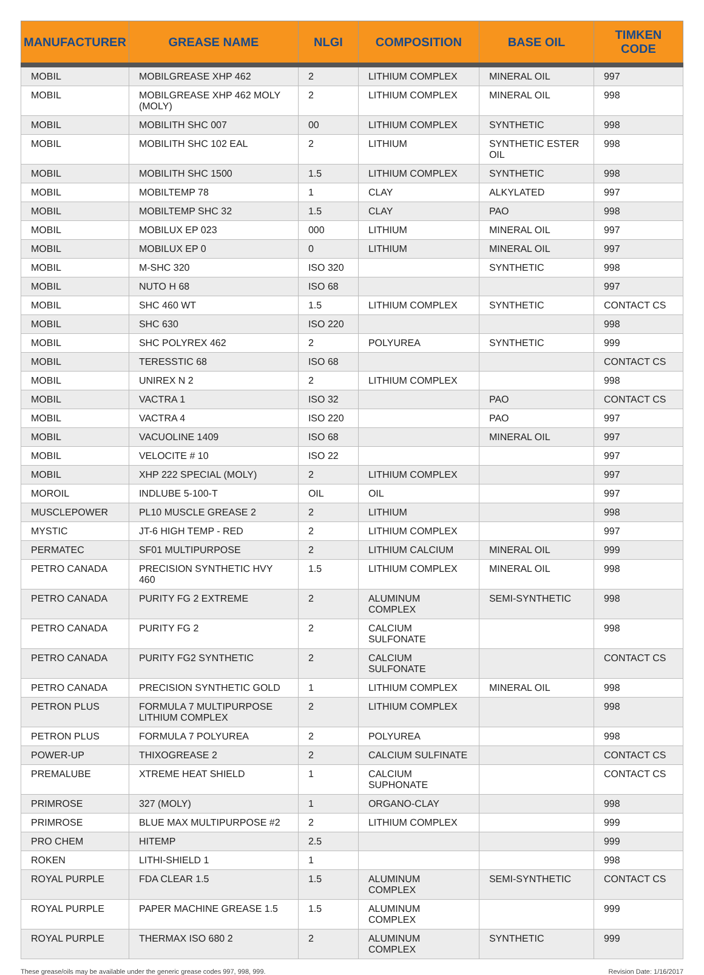| MANUFACTURER | GREASE NAME | NLGI | COMPOSITION | BASE OIL | TIMKEN CODE |
| --- | --- | --- | --- | --- | --- |
| MOBIL | MOBILGREASE XHP 462 | 2 | LITHIUM COMPLEX | MINERAL OIL | 997 |
| MOBIL | MOBILGREASE XHP 462 MOLY (MOLY) | 2 | LITHIUM COMPLEX | MINERAL OIL | 998 |
| MOBIL | MOBILITH SHC 007 | 00 | LITHIUM COMPLEX | SYNTHETIC | 998 |
| MOBIL | MOBILITH SHC 102 EAL | 2 | LITHIUM | SYNTHETIC ESTER OIL | 998 |
| MOBIL | MOBILITH SHC 1500 | 1.5 | LITHIUM COMPLEX | SYNTHETIC | 998 |
| MOBIL | MOBILTEMP 78 | 1 | CLAY | ALKYLATED | 997 |
| MOBIL | MOBILTEMP SHC 32 | 1.5 | CLAY | PAO | 998 |
| MOBIL | MOBILUX EP 023 | 000 | LITHIUM | MINERAL OIL | 997 |
| MOBIL | MOBILUX EP 0 | 0 | LITHIUM | MINERAL OIL | 997 |
| MOBIL | M-SHC 320 | ISO 320 | | SYNTHETIC | 998 |
| MOBIL | NUTO H 68 | ISO 68 | | | 997 |
| MOBIL | SHC 460 WT | 1.5 | LITHIUM COMPLEX | SYNTHETIC | CONTACT CS |
| MOBIL | SHC 630 | ISO 220 | | | 998 |
| MOBIL | SHC POLYREX 462 | 2 | POLYUREA | SYNTHETIC | 999 |
| MOBIL | TERESSTIC 68 | ISO 68 | | | CONTACT CS |
| MOBIL | UNIREX N 2 | 2 | LITHIUM COMPLEX | | 998 |
| MOBIL | VACTRA 1 | ISO 32 | | PAO | CONTACT CS |
| MOBIL | VACTRA 4 | ISO 220 | | PAO | 997 |
| MOBIL | VACUOLINE 1409 | ISO 68 | | MINERAL OIL | 997 |
| MOBIL | VELOCITE # 10 | ISO 22 | | | 997 |
| MOBIL | XHP 222 SPECIAL (MOLY) | 2 | LITHIUM COMPLEX | | 997 |
| MOROIL | INDLUBE 5-100-T | OIL | OIL | | 997 |
| MUSCLEPOWER | PL10 MUSCLE GREASE 2 | 2 | LITHIUM | | 998 |
| MYSTIC | JT-6 HIGH TEMP - RED | 2 | LITHIUM COMPLEX | | 997 |
| PERMATEC | SF01 MULTIPURPOSE | 2 | LITHIUM CALCIUM | MINERAL OIL | 999 |
| PETRO CANADA | PRECISION SYNTHETIC HVY 460 | 1.5 | LITHIUM COMPLEX | MINERAL OIL | 998 |
| PETRO CANADA | PURITY FG 2 EXTREME | 2 | ALUMINUM COMPLEX | SEMI-SYNTHETIC | 998 |
| PETRO CANADA | PURITY FG 2 | 2 | CALCIUM SULFONATE | | 998 |
| PETRO CANADA | PURITY FG2 SYNTHETIC | 2 | CALCIUM SULFONATE | | CONTACT CS |
| PETRO CANADA | PRECISION SYNTHETIC GOLD | 1 | LITHIUM COMPLEX | MINERAL OIL | 998 |
| PETRON PLUS | FORMULA 7 MULTIPURPOSE LITHIUM COMPLEX | 2 | LITHIUM COMPLEX | | 998 |
| PETRON PLUS | FORMULA 7 POLYUREA | 2 | POLYUREA | | 998 |
| POWER-UP | THIXOGREASE 2 | 2 | CALCIUM SULFINATE | | CONTACT CS |
| PREMALUBE | XTREME HEAT SHIELD | 1 | CALCIUM SUPHONATE | | CONTACT CS |
| PRIMROSE | 327 (MOLY) | 1 | ORGANO-CLAY | | 998 |
| PRIMROSE | BLUE MAX MULTIPURPOSE #2 | 2 | LITHIUM COMPLEX | | 999 |
| PRO CHEM | HITEMP | 2.5 | | | 999 |
| ROKEN | LITHI-SHIELD 1 | 1 | | | 998 |
| ROYAL PURPLE | FDA CLEAR 1.5 | 1.5 | ALUMINUM COMPLEX | SEMI-SYNTHETIC | CONTACT CS |
| ROYAL PURPLE | PAPER MACHINE GREASE 1.5 | 1.5 | ALUMINUM COMPLEX | | 999 |
| ROYAL PURPLE | THERMAX ISO 680 2 | 2 | ALUMINUM COMPLEX | SYNTHETIC | 999 |
These grease/oils may be available under the generic grease codes 997, 998, 999. Revision Date: 1/16/2017